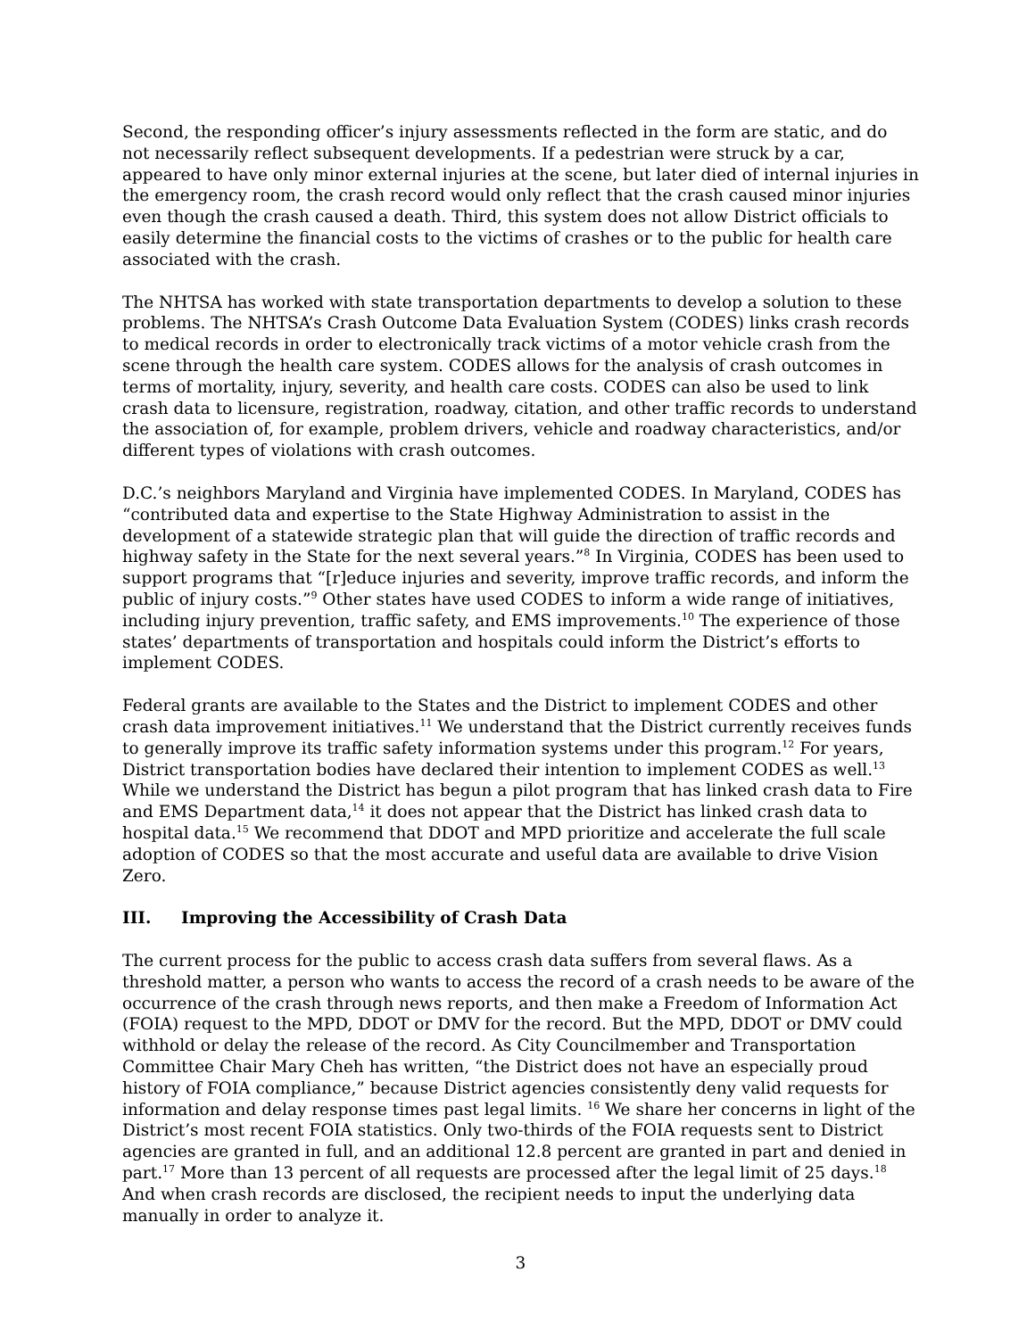Second, the responding officer’s injury assessments reflected in the form are static, and do not necessarily reflect subsequent developments. If a pedestrian were struck by a car, appeared to have only minor external injuries at the scene, but later died of internal injuries in the emergency room, the crash record would only reflect that the crash caused minor injuries even though the crash caused a death. Third, this system does not allow District officials to easily determine the financial costs to the victims of crashes or to the public for health care associated with the crash.
The NHTSA has worked with state transportation departments to develop a solution to these problems. The NHTSA’s Crash Outcome Data Evaluation System (CODES) links crash records to medical records in order to electronically track victims of a motor vehicle crash from the scene through the health care system. CODES allows for the analysis of crash outcomes in terms of mortality, injury, severity, and health care costs. CODES can also be used to link crash data to licensure, registration, roadway, citation, and other traffic records to understand the association of, for example, problem drivers, vehicle and roadway characteristics, and/or different types of violations with crash outcomes.
D.C.’s neighbors Maryland and Virginia have implemented CODES. In Maryland, CODES has “contributed data and expertise to the State Highway Administration to assist in the development of a statewide strategic plan that will guide the direction of traffic records and highway safety in the State for the next several years.”<sup>8</sup> In Virginia, CODES has been used to support programs that “[r]educe injuries and severity, improve traffic records, and inform the public of injury costs.”<sup>9</sup> Other states have used CODES to inform a wide range of initiatives, including injury prevention, traffic safety, and EMS improvements.<sup>10</sup> The experience of those states’ departments of transportation and hospitals could inform the District’s efforts to implement CODES.
Federal grants are available to the States and the District to implement CODES and other crash data improvement initiatives.<sup>11</sup> We understand that the District currently receives funds to generally improve its traffic safety information systems under this program.<sup>12</sup> For years, District transportation bodies have declared their intention to implement CODES as well.<sup>13</sup> While we understand the District has begun a pilot program that has linked crash data to Fire and EMS Department data,<sup>14</sup> it does not appear that the District has linked crash data to hospital data.<sup>15</sup> We recommend that DDOT and MPD prioritize and accelerate the full scale adoption of CODES so that the most accurate and useful data are available to drive Vision Zero.
III. Improving the Accessibility of Crash Data
The current process for the public to access crash data suffers from several flaws. As a threshold matter, a person who wants to access the record of a crash needs to be aware of the occurrence of the crash through news reports, and then make a Freedom of Information Act (FOIA) request to the MPD, DDOT or DMV for the record. But the MPD, DDOT or DMV could withhold or delay the release of the record. As City Councilmember and Transportation Committee Chair Mary Cheh has written, “the District does not have an especially proud history of FOIA compliance,” because District agencies consistently deny valid requests for information and delay response times past legal limits. <sup>16</sup> We share her concerns in light of the District’s most recent FOIA statistics. Only two-thirds of the FOIA requests sent to District agencies are granted in full, and an additional 12.8 percent are granted in part and denied in part.<sup>17</sup> More than 13 percent of all requests are processed after the legal limit of 25 days.<sup>18</sup> And when crash records are disclosed, the recipient needs to input the underlying data manually in order to analyze it.
3